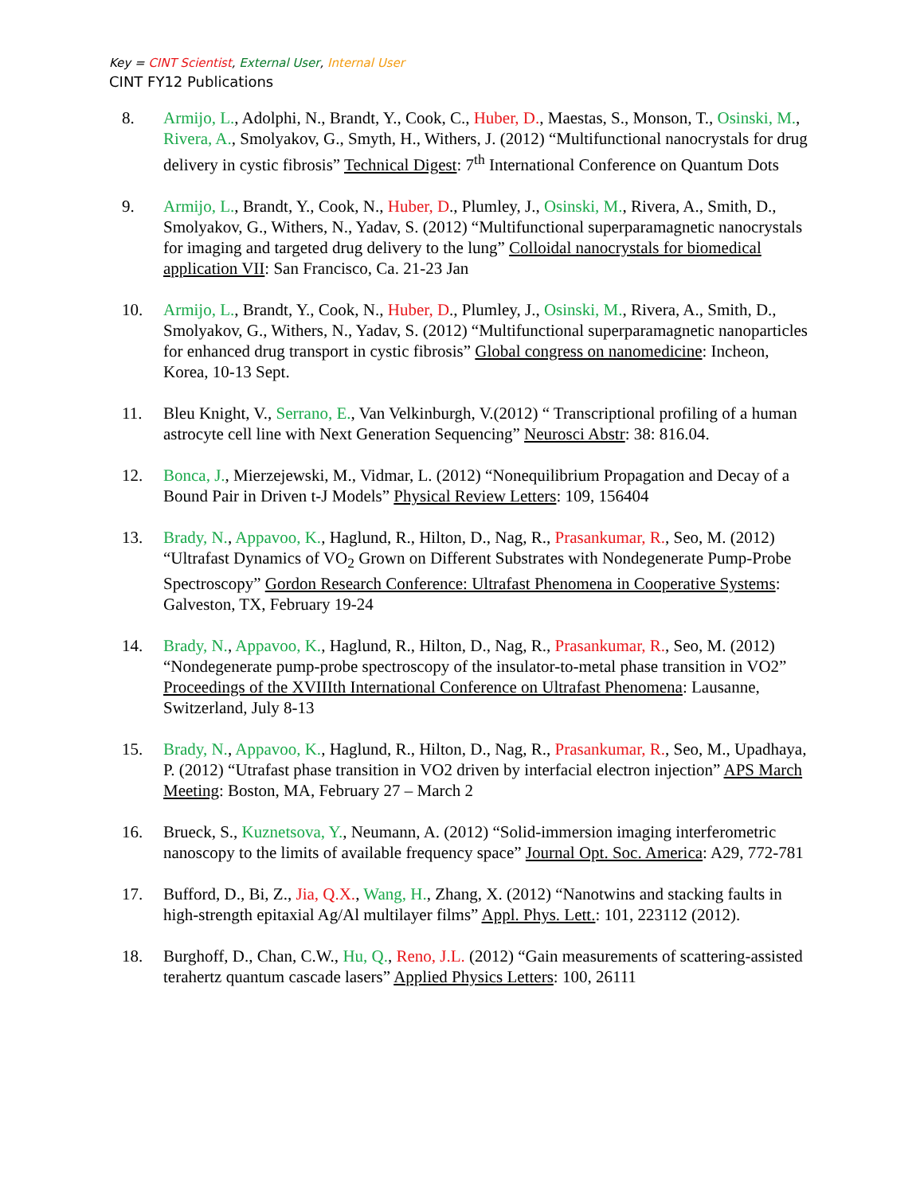Key = CINT Scientist, External User, Internal User
CINT FY12 Publications
8. Armijo, L., Adolphi, N., Brandt, Y., Cook, C., Huber, D., Maestas, S., Monson, T., Osinski, M., Rivera, A., Smolyakov, G., Smyth, H., Withers, J. (2012) “Multifunctional nanocrystals for drug delivery in cystic fibrosis” Technical Digest: 7<sup>th</sup> International Conference on Quantum Dots
9. Armijo, L., Brandt, Y., Cook, N., Huber, D., Plumley, J., Osinski, M., Rivera, A., Smith, D., Smolyakov, G., Withers, N., Yadav, S. (2012) “Multifunctional superparamagnetic nanocrystals for imaging and targeted drug delivery to the lung” Colloidal nanocrystals for biomedical application VII: San Francisco, Ca. 21-23 Jan
10. Armijo, L., Brandt, Y., Cook, N., Huber, D., Plumley, J., Osinski, M., Rivera, A., Smith, D., Smolyakov, G., Withers, N., Yadav, S. (2012) “Multifunctional superparamagnetic nanoparticles for enhanced drug transport in cystic fibrosis” Global congress on nanomedicine: Incheon, Korea, 10-13 Sept.
11. Bleu Knight, V., Serrano, E., Van Velkinburgh, V.(2012) “ Transcriptional profiling of a human astrocyte cell line with Next Generation Sequencing” Neurosci Abstr: 38: 816.04.
12. Bonca, J., Mierzejewski, M., Vidmar, L. (2012) “Nonequilibrium Propagation and Decay of a Bound Pair in Driven t-J Models” Physical Review Letters: 109, 156404
13. Brady, N., Appavoo, K., Haglund, R., Hilton, D., Nag, R., Prasankumar, R., Seo, M. (2012) “Ultrafast Dynamics of VO<sub>2</sub> Grown on Different Substrates with Nondegenerate Pump-Probe Spectroscopy” Gordon Research Conference: Ultrafast Phenomena in Cooperative Systems: Galveston, TX, February 19-24
14. Brady, N., Appavoo, K., Haglund, R., Hilton, D., Nag, R., Prasankumar, R., Seo, M. (2012) “Nondegenerate pump-probe spectroscopy of the insulator-to-metal phase transition in VO2” Proceedings of the XVIIIth International Conference on Ultrafast Phenomena: Lausanne, Switzerland, July 8-13
15. Brady, N., Appavoo, K., Haglund, R., Hilton, D., Nag, R., Prasankumar, R., Seo, M., Upadhaya, P. (2012) “Utrafast phase transition in VO2 driven by interfacial electron injection” APS March Meeting: Boston, MA, February 27 – March 2
16. Brueck, S., Kuznetsova, Y., Neumann, A. (2012) “Solid-immersion imaging interferometric nanoscopy to the limits of available frequency space” Journal Opt. Soc. America: A29, 772-781
17. Bufford, D., Bi, Z., Jia, Q.X., Wang, H., Zhang, X. (2012) “Nanotwins and stacking faults in high-strength epitaxial Ag/Al multilayer films” Appl. Phys. Lett.: 101, 223112 (2012).
18. Burghoff, D., Chan, C.W., Hu, Q., Reno, J.L. (2012) “Gain measurements of scattering-assisted terahertz quantum cascade lasers” Applied Physics Letters: 100, 26111